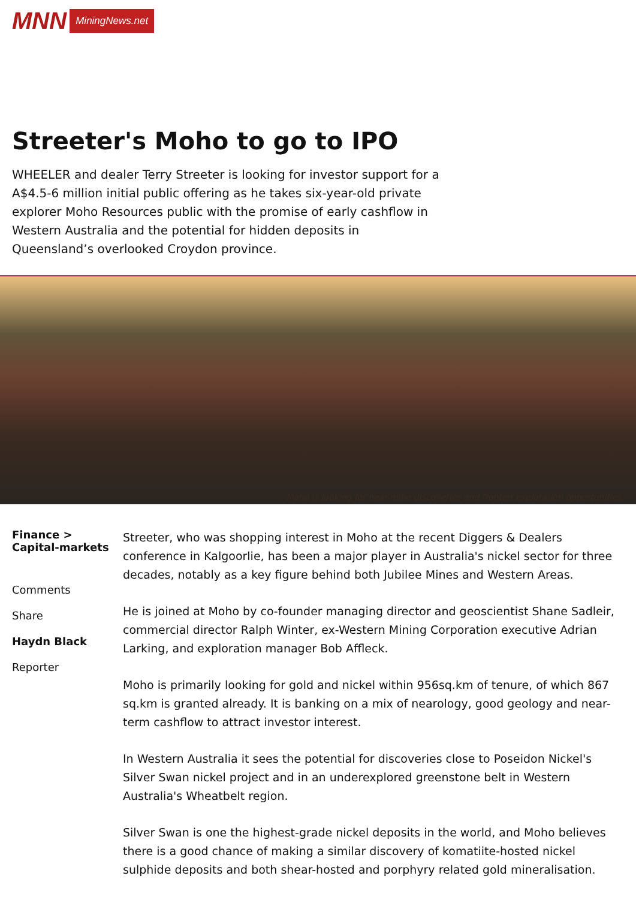MNN MiningNews.net
Streeter's Moho to go to IPO
WHEELER and dealer Terry Streeter is looking for investor support for a A$4.5-6 million initial public offering as he takes six-year-old private explorer Moho Resources public with the promise of early cashflow in Western Australia and the potential for hidden deposits in Queensland’s overlooked Croydon province.
Moho is looking for near-mine discoveries and frontier exploration opportunities.
Finance > Capital-markets
Comments
Share
Haydn Black
Reporter
Streeter, who was shopping interest in Moho at the recent Diggers & Dealers conference in Kalgoorlie, has been a major player in Australia's nickel sector for three decades, notably as a key figure behind both Jubilee Mines and Western Areas.
He is joined at Moho by co-founder managing director and geoscientist Shane Sadleir, commercial director Ralph Winter, ex-Western Mining Corporation executive Adrian Larking, and exploration manager Bob Affleck.
Moho is primarily looking for gold and nickel within 956sq.km of tenure, of which 867 sq.km is granted already. It is banking on a mix of nearology, good geology and near-term cashflow to attract investor interest.
In Western Australia it sees the potential for discoveries close to Poseidon Nickel's Silver Swan nickel project and in an underexplored greenstone belt in Western Australia's Wheatbelt region.
Silver Swan is one the highest-grade nickel deposits in the world, and Moho believes there is a good chance of making a similar discovery of komatiite-hosted nickel sulphide deposits and both shear-hosted and porphyry related gold mineralisation.